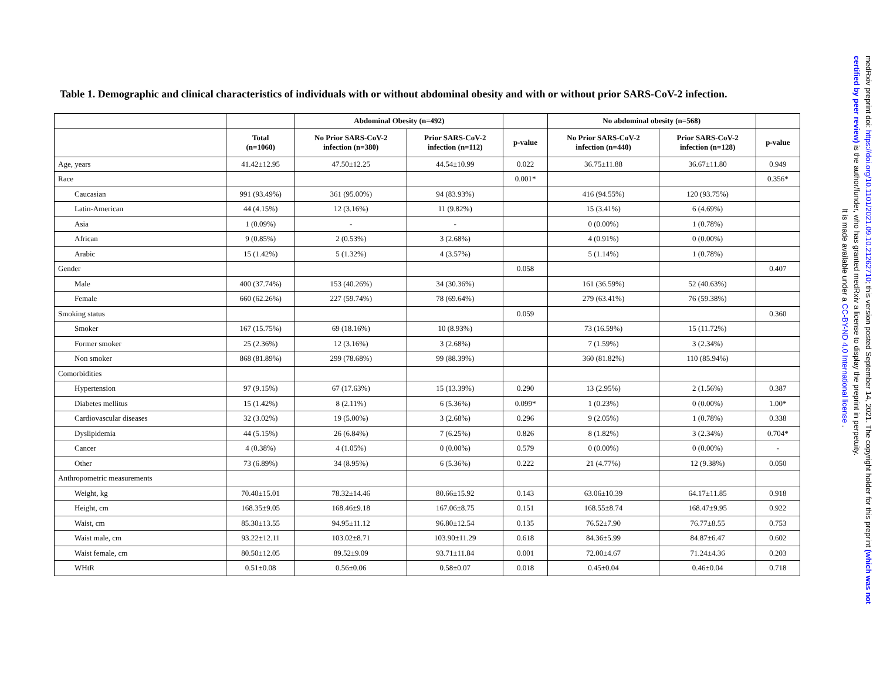Table 1. Demographic and clinical characteristics of individuals with or without abdominal obesity and with or without prior SARS-CoV-2 infection.
| | | Abdominal Obesity (n=492) | | | No abdominal obesity (n=568) | | |
| --- | --- | --- | --- | --- | --- | --- | --- |
| | Total (n=1060) | No Prior SARS-CoV-2 infection (n=380) | Prior SARS-CoV-2 infection (n=112) | p-value | No Prior SARS-CoV-2 infection (n=440) | Prior SARS-CoV-2 infection (n=128) | p-value |
| Age, years | 41.42±12.95 | 47.50±12.25 | 44.54±10.99 | 0.022 | 36.75±11.88 | 36.67±11.80 | 0.949 |
| Race | | | | 0.001* | | | 0.356* |
| Caucasian | 991 (93.49%) | 361 (95.00%) | 94 (83.93%) | | 416 (94.55%) | 120 (93.75%) | |
| Latin-American | 44 (4.15%) | 12 (3.16%) | 11 (9.82%) | | 15 (3.41%) | 6 (4.69%) | |
| Asia | 1 (0.09%) | - | - | | 0 (0.00%) | 1 (0.78%) | |
| African | 9 (0.85%) | 2 (0.53%) | 3 (2.68%) | | 4 (0.91%) | 0 (0.00%) | |
| Arabic | 15 (1.42%) | 5 (1.32%) | 4 (3.57%) | | 5 (1.14%) | 1 (0.78%) | |
| Gender | | | | 0.058 | | | 0.407 |
| Male | 400 (37.74%) | 153 (40.26%) | 34 (30.36%) | | 161 (36.59%) | 52 (40.63%) | |
| Female | 660 (62.26%) | 227 (59.74%) | 78 (69.64%) | | 279 (63.41%) | 76 (59.38%) | |
| Smoking status | | | | 0.059 | | | 0.360 |
| Smoker | 167 (15.75%) | 69 (18.16%) | 10 (8.93%) | | 73 (16.59%) | 15 (11.72%) | |
| Former smoker | 25 (2.36%) | 12 (3.16%) | 3 (2.68%) | | 7 (1.59%) | 3 (2.34%) | |
| Non smoker | 868 (81.89%) | 299 (78.68%) | 99 (88.39%) | | 360 (81.82%) | 110 (85.94%) | |
| Comorbidities | | | | | | | |
| Hypertension | 97 (9.15%) | 67 (17.63%) | 15 (13.39%) | 0.290 | 13 (2.95%) | 2 (1.56%) | 0.387 |
| Diabetes mellitus | 15 (1.42%) | 8 (2.11%) | 6 (5.36%) | 0.099* | 1 (0.23%) | 0 (0.00%) | 1.00* |
| Cardiovascular diseases | 32 (3.02%) | 19 (5.00%) | 3 (2.68%) | 0.296 | 9 (2.05%) | 1 (0.78%) | 0.338 |
| Dyslipidemia | 44 (5.15%) | 26 (6.84%) | 7 (6.25%) | 0.826 | 8 (1.82%) | 3 (2.34%) | 0.704* |
| Cancer | 4 (0.38%) | 4 (1.05%) | 0 (0.00%) | 0.579 | 0 (0.00%) | 0 (0.00%) | - |
| Other | 73 (6.89%) | 34 (8.95%) | 6 (5.36%) | 0.222 | 21 (4.77%) | 12 (9.38%) | 0.050 |
| Anthropometric measurements | | | | | | | |
| Weight, kg | 70.40±15.01 | 78.32±14.46 | 80.66±15.92 | 0.143 | 63.06±10.39 | 64.17±11.85 | 0.918 |
| Height, cm | 168.35±9.05 | 168.46±9.18 | 167.06±8.75 | 0.151 | 168.55±8.74 | 168.47±9.95 | 0.922 |
| Waist, cm | 85.30±13.55 | 94.95±11.12 | 96.80±12.54 | 0.135 | 76.52±7.90 | 76.77±8.55 | 0.753 |
| Waist male, cm | 93.22±12.11 | 103.02±8.71 | 103.90±11.29 | 0.618 | 84.36±5.99 | 84.87±6.47 | 0.602 |
| Waist female, cm | 80.50±12.05 | 89.52±9.09 | 93.71±11.84 | 0.001 | 72.00±4.67 | 71.24±4.36 | 0.203 |
| WHtR | 0.51±0.08 | 0.56±0.06 | 0.58±0.07 | 0.018 | 0.45±0.04 | 0.46±0.04 | 0.718 |
medRxiv preprint doi: https://doi.org/10.1101/2021.09.10.21262710; this version posted September 14, 2021. The copyright holder for this preprint (which was not certified by peer review) is the author/funder, who has granted medRxiv a license to display the preprint in perpetuity.
It is made available under a CC-BY-ND 4.0 International license .